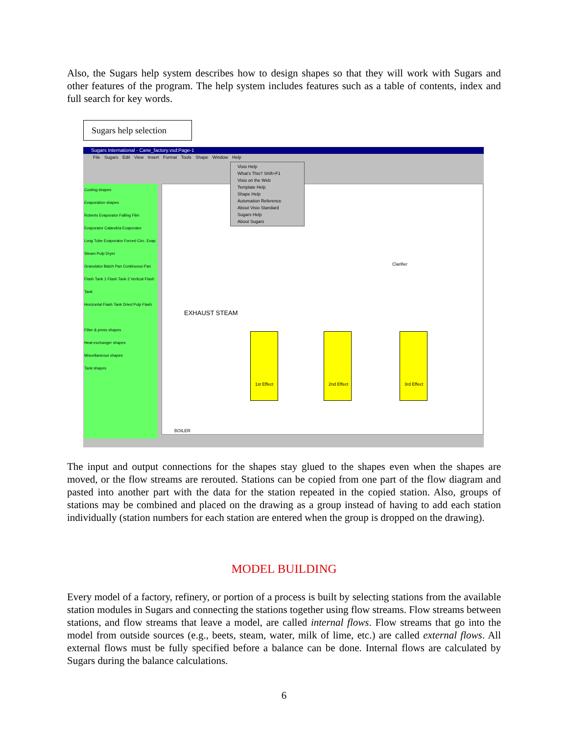Also, the Sugars help system describes how to design shapes so that they will work with Sugars and other features of the program. The help system includes features such as a table of contents, index and full search for key words.
Sugars help selection
Sugars International - Cane_factory.vsd:Page-1
File Sugars Edit View Insert Format Tools Shape Window Help
Cooling shapes
Evaporation shapes
Roberts Evaporator Falling Film Evaporator Calandria Evaporator
Long Tube Evaporator Forced Circ. Evap. Steam Pulp Dryer
Granulator Batch Pan Continuous Pan
Flash Tank 1 Flash Tank 2 Vertical Flash Tank
Horizontal Flash Tank Dried Pulp Flash
Filter & press shapes
Heat exchanger shapes
Miscellaneous shapes
Tank shapes
EXHAUST STEAM
1st Effect 2nd Effect 3rd Effect
Clarifier
BOILER
Visio Help
What's This? Shift+F1
Visio on the Web
Template Help
Shape Help
Automation Reference
About Visio Standard
Sugars Help
About Sugars
The input and output connections for the shapes stay glued to the shapes even when the shapes are moved, or the flow streams are rerouted. Stations can be copied from one part of the flow diagram and pasted into another part with the data for the station repeated in the copied station. Also, groups of stations may be combined and placed on the drawing as a group instead of having to add each station individually (station numbers for each station are entered when the group is dropped on the drawing).
MODEL BUILDING
Every model of a factory, refinery, or portion of a process is built by selecting stations from the available station modules in Sugars and connecting the stations together using flow streams. Flow streams between stations, and flow streams that leave a model, are called internal flows. Flow streams that go into the model from outside sources (e.g., beets, steam, water, milk of lime, etc.) are called external flows. All external flows must be fully specified before a balance can be done. Internal flows are calculated by Sugars during the balance calculations.
6